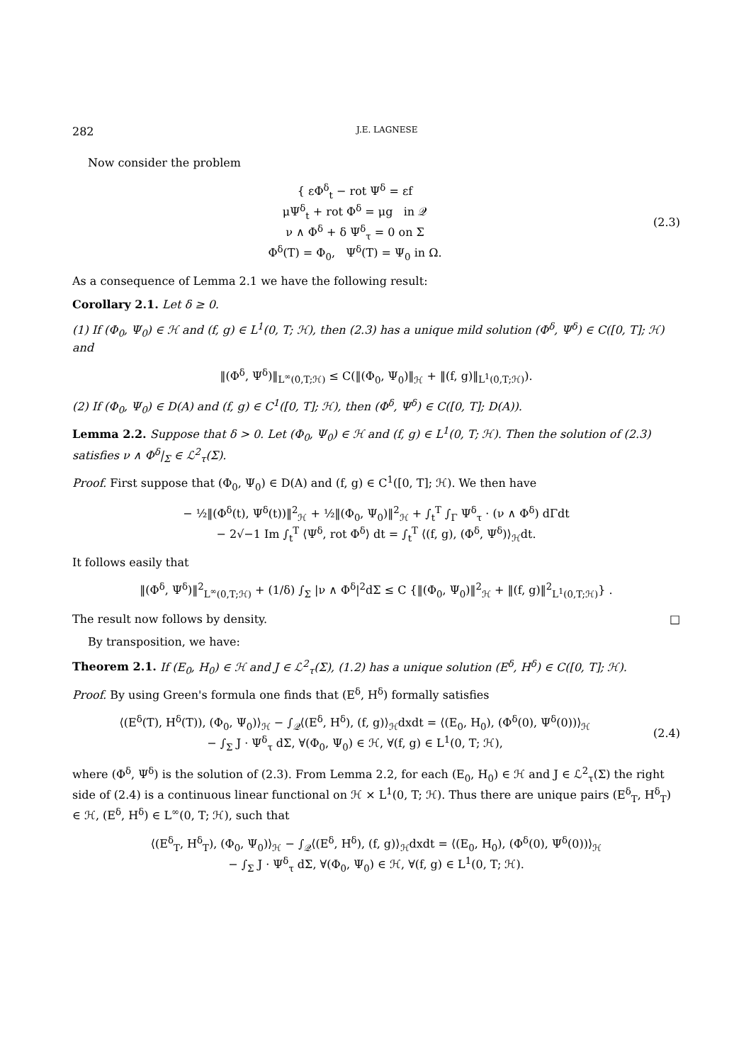282 J.E. LAGNESE
Now consider the problem
{ εΦ<sup>δ</sup><sub>t</sub> − rot Ψ<sup>δ</sup> = εf
μΨ<sup>δ</sup><sub>t</sub> + rot Φ<sup>δ</sup> = μg in 𝒬
ν ∧ Φ<sup>δ</sup> + δ Ψ<sup>δ</sup><sub>τ</sub> = 0 on Σ
Φ<sup>δ</sup>(T) = Φ<sub>0</sub>, Ψ<sup>δ</sup>(T) = Ψ<sub>0</sub> in Ω.
(2.3)
As a consequence of Lemma 2.1 we have the following result:
Corollary 2.1. Let δ ≥ 0.
(1) If (Φ<sub>0</sub>, Ψ<sub>0</sub>) ∈ ℋ and (f, g) ∈ L<sup>1</sup>(0, T; ℋ), then (2.3) has a unique mild solution (Φ<sup>δ</sup>, Ψ<sup>δ</sup>) ∈ C([0, T]; ℋ) and
‖(Φ<sup>δ</sup>, Ψ<sup>δ</sup>)‖<sub>L<sup>∞</sup>(0,T;ℋ)</sub> ≤ C(‖(Φ<sub>0</sub>, Ψ<sub>0</sub>)‖<sub>ℋ</sub> + ‖(f, g)‖<sub>L<sup>1</sup>(0,T;ℋ)</sub>).
(2) If (Φ<sub>0</sub>, Ψ<sub>0</sub>) ∈ D(A) and (f, g) ∈ C<sup>1</sup>([0, T]; ℋ), then (Φ<sup>δ</sup>, Ψ<sup>δ</sup>) ∈ C([0, T]; D(A)).
Lemma 2.2. Suppose that δ > 0. Let (Φ<sub>0</sub>, Ψ<sub>0</sub>) ∈ ℋ and (f, g) ∈ L<sup>1</sup>(0, T; ℋ). Then the solution of (2.3) satisfies ν ∧ Φ<sup>δ</sup>|<sub>Σ</sub> ∈ ℒ<sup>2</sup><sub>τ</sub>(Σ).
Proof. First suppose that (Φ<sub>0</sub>, Ψ<sub>0</sub>) ∈ D(A) and (f, g) ∈ C<sup>1</sup>([0, T]; ℋ). We then have
− ½‖(Φ<sup>δ</sup>(t), Ψ<sup>δ</sup>(t))‖<sup>2</sup><sub>ℋ</sub> + ½‖(Φ<sub>0</sub>, Ψ<sub>0</sub>)‖<sup>2</sup><sub>ℋ</sub> + ∫<sub>t</sub><sup>T</sup> ∫<sub>Γ</sub> Ψ<sup>δ</sup><sub>τ</sub> · (ν ∧ Φ<sup>δ</sup>) dΓdt
− 2√−1 Im ∫<sub>t</sub><sup>T</sup> ⟨Ψ<sup>δ</sup>, rot Φ<sup>δ</sup>⟩ dt = ∫<sub>t</sub><sup>T</sup> ⟨(f, g), (Φ<sup>δ</sup>, Ψ<sup>δ</sup>)⟩<sub>ℋ</sub>dt.
It follows easily that
‖(Φ<sup>δ</sup>, Ψ<sup>δ</sup>)‖<sup>2</sup><sub>L<sup>∞</sup>(0,T;ℋ)</sub> + (1/δ) ∫<sub>Σ</sub> |ν ∧ Φ<sup>δ</sup>|<sup>2</sup>dΣ ≤ C {‖(Φ<sub>0</sub>, Ψ<sub>0</sub>)‖<sup>2</sup><sub>ℋ</sub> + ‖(f, g)‖<sup>2</sup><sub>L<sup>1</sup>(0,T;ℋ)</sub>} .
The result now follows by density. □
By transposition, we have:
Theorem 2.1. If (E<sub>0</sub>, H<sub>0</sub>) ∈ ℋ and J ∈ ℒ<sup>2</sup><sub>τ</sub>(Σ), (1.2) has a unique solution (E<sup>δ</sup>, H<sup>δ</sup>) ∈ C([0, T]; ℋ).
Proof. By using Green's formula one finds that (E<sup>δ</sup>, H<sup>δ</sup>) formally satisfies
⟨(E<sup>δ</sup>(T), H<sup>δ</sup>(T)), (Φ<sub>0</sub>, Ψ<sub>0</sub>)⟩<sub>ℋ</sub> − ∫<sub>𝒬</sub>⟨(E<sup>δ</sup>, H<sup>δ</sup>), (f, g)⟩<sub>ℋ</sub>dxdt = ⟨(E<sub>0</sub>, H<sub>0</sub>), (Φ<sup>δ</sup>(0), Ψ<sup>δ</sup>(0))⟩<sub>ℋ</sub>
− ∫<sub>Σ</sub> J · Ψ<sup>δ</sup><sub>τ</sub> dΣ, ∀(Φ<sub>0</sub>, Ψ<sub>0</sub>) ∈ ℋ, ∀(f, g) ∈ L<sup>1</sup>(0, T; ℋ),
(2.4)
where (Φ<sup>δ</sup>, Ψ<sup>δ</sup>) is the solution of (2.3). From Lemma 2.2, for each (E<sub>0</sub>, H<sub>0</sub>) ∈ ℋ and J ∈ ℒ<sup>2</sup><sub>τ</sub>(Σ) the right side of (2.4) is a continuous linear functional on ℋ × L<sup>1</sup>(0, T; ℋ). Thus there are unique pairs (E<sup>δ</sup><sub>T</sub>, H<sup>δ</sup><sub>T</sub>) ∈ ℋ, (E<sup>δ</sup>, H<sup>δ</sup>) ∈ L<sup>∞</sup>(0, T; ℋ), such that
⟨(E<sup>δ</sup><sub>T</sub>, H<sup>δ</sup><sub>T</sub>), (Φ<sub>0</sub>, Ψ<sub>0</sub>)⟩<sub>ℋ</sub> − ∫<sub>𝒬</sub>⟨(E<sup>δ</sup>, H<sup>δ</sup>), (f, g)⟩<sub>ℋ</sub>dxdt = ⟨(E<sub>0</sub>, H<sub>0</sub>), (Φ<sup>δ</sup>(0), Ψ<sup>δ</sup>(0))⟩<sub>ℋ</sub>
− ∫<sub>Σ</sub> J · Ψ<sup>δ</sup><sub>τ</sub> dΣ, ∀(Φ<sub>0</sub>, Ψ<sub>0</sub>) ∈ ℋ, ∀(f, g) ∈ L<sup>1</sup>(0, T; ℋ).